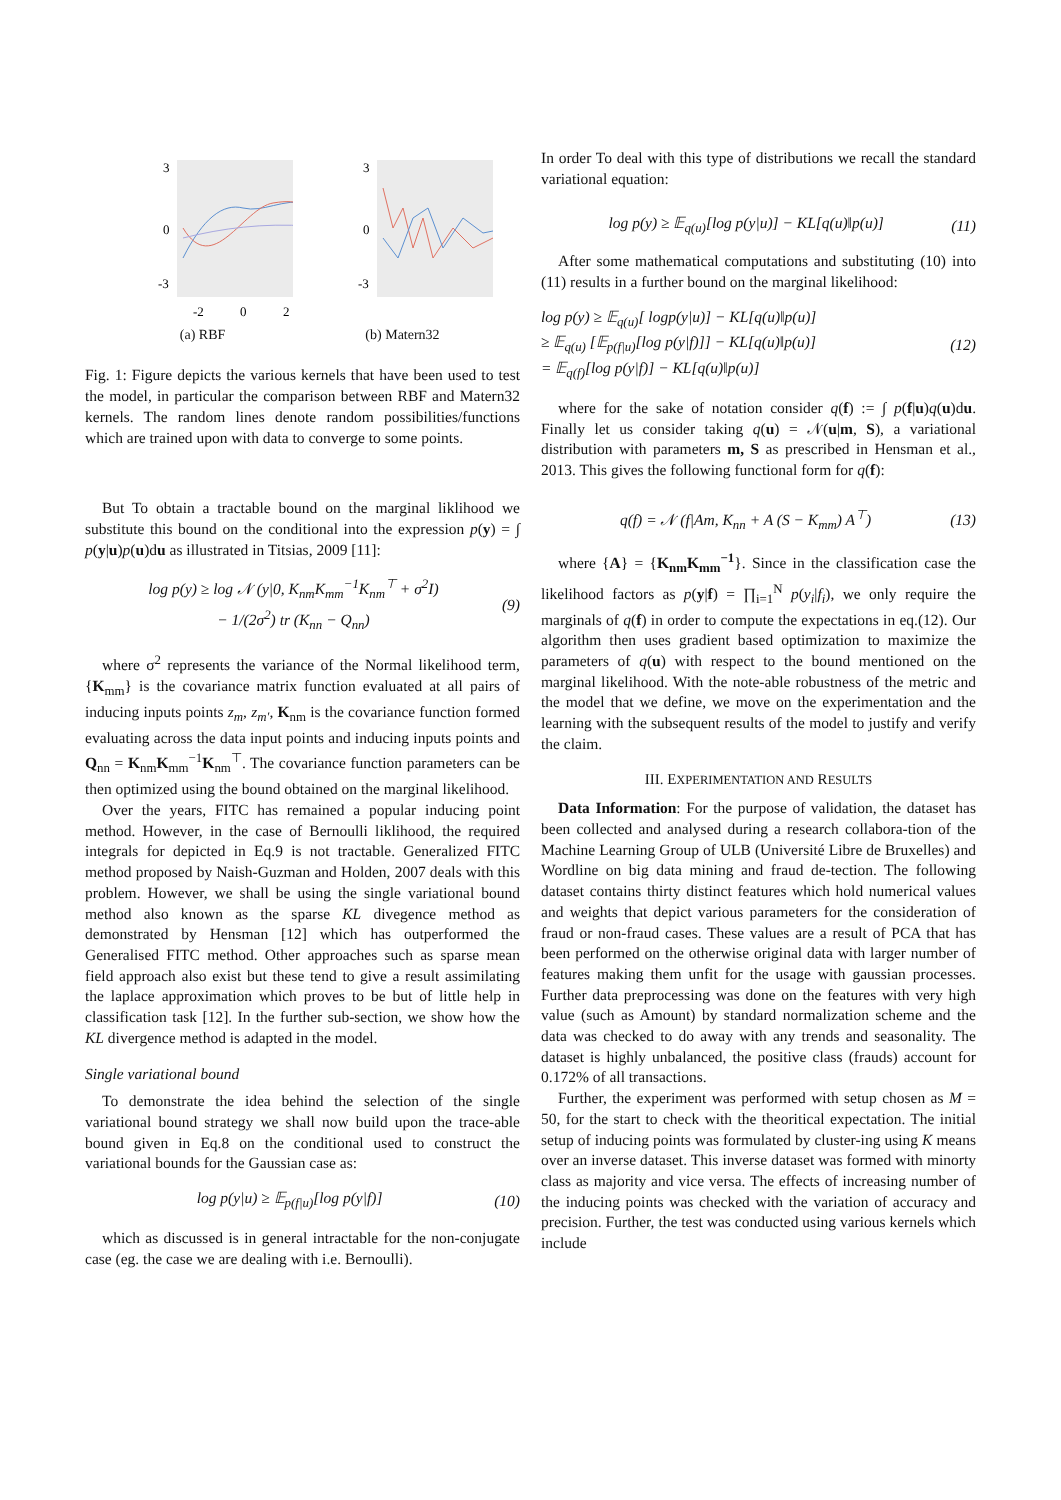3
0
-3
-2
0
2
(a) RBF
3
0
-3
(b) Matern32
Fig. 1: Figure depicts the various kernels that have been used to test the model, in particular the comparison between RBF and Matern32 kernels. The random lines denote random possibilities/functions which are trained upon with data to converge to some points.
But To obtain a tractable bound on the marginal liklihood we substitute this bound on the conditional into the expression p(y) = ∫ p(y|u)p(u)du as illustrated in Titsias, 2009 [11]:
log p(y) ≥ log 𝒩 (y|0, K<sub>nm</sub>K<sub>mm</sub><sup>−1</sup>K<sub>nm</sub><sup>⊤</sup> + σ<sup>2</sup>I)
− 1/(2σ<sup>2</sup>) tr (K<sub>nn</sub> − Q<sub>nn</sub>) (9)
where σ<sup>2</sup> represents the variance of the Normal likelihood term, {K<sub>mm</sub>} is the covariance matrix function evaluated at all pairs of inducing inputs points z<sub>m</sub>, z<sub>m′</sub>, K<sub>nm</sub> is the covariance function formed evaluating across the data input points and inducing inputs points and Q<sub>nn</sub> = K<sub>nm</sub>K<sub>mm</sub><sup>−1</sup>K<sub>nm</sub><sup>⊤</sup>. The covariance function parameters can be then optimized using the bound obtained on the marginal likelihood.
Over the years, FITC has remained a popular inducing point method. However, in the case of Bernoulli liklihood, the required integrals for depicted in Eq.9 is not tractable. Generalized FITC method proposed by Naish-Guzman and Holden, 2007 deals with this problem. However, we shall be using the single variational bound method also known as the sparse KL divegence method as demonstrated by Hensman [12] which has outperformed the Generalised FITC method. Other approaches such as sparse mean field approach also exist but these tend to give a result assimilating the laplace approximation which proves to be but of little help in classification task [12]. In the further sub-section, we show how the KL divergence method is adapted in the model.
Single variational bound
To demonstrate the idea behind the selection of the single variational bound strategy we shall now build upon the trace-able bound given in Eq.8 on the conditional used to construct the variational bounds for the Gaussian case as:
log p(y|u) ≥ 𝔼<sub>p(f|u)</sub>[log p(y|f)] (10)
which as discussed is in general intractable for the non-conjugate case (eg. the case we are dealing with i.e. Bernoulli).
In order To deal with this type of distributions we recall the standard variational equation:
log p(y) ≥ 𝔼<sub>q(u)</sub>[log p(y|u)] − KL[q(u)‖p(u)] (11)
After some mathematical computations and substituting (10) into (11) results in a further bound on the marginal likelihood:
log p(y) ≥ 𝔼<sub>q(u)</sub>[ logp(y|u)] − KL[q(u)‖p(u)]
≥ 𝔼<sub>q(u)</sub> [𝔼<sub>p(f|u)</sub>[log p(y|f)]] − KL[q(u)‖p(u)]
= 𝔼<sub>q(f)</sub>[log p(y|f)] − KL[q(u)‖p(u)] (12)
where for the sake of notation consider q(f) := ∫ p(f|u)q(u)du. Finally let us consider taking q(u) = 𝒩(u|m, S), a variational distribution with parameters m, S as prescribed in Hensman et al., 2013. This gives the following functional form for q(f):
q(f) = 𝒩 (f|Am, K<sub>nn</sub> + A (S − K<sub>mm</sub>) A<sup>⊤</sup>) (13)
where {A} = {K<sub>nm</sub>K<sub>mm</sub><sup>−1</sup>}. Since in the classification case the likelihood factors as p(y|f) = ∏<sub>i=1</sub><sup>N</sup> p(y<sub>i</sub>|f<sub>i</sub>), we only require the marginals of q(f) in order to compute the expectations in eq.(12). Our algorithm then uses gradient based optimization to maximize the parameters of q(u) with respect to the bound mentioned on the marginal likelihood. With the note-able robustness of the metric and the model that we define, we move on the experimentation and the learning with the subsequent results of the model to justify and verify the claim.
III. EXPERIMENTATION AND RESULTS
Data Information: For the purpose of validation, the dataset has been collected and analysed during a research collabora-tion of the Machine Learning Group of ULB (Université Libre de Bruxelles) and Wordline on big data mining and fraud de-tection. The following dataset contains thirty distinct features which hold numerical values and weights that depict various parameters for the consideration of fraud or non-fraud cases. These values are a result of PCA that has been performed on the otherwise original data with larger number of features making them unfit for the usage with gaussian processes. Further data preprocessing was done on the features with very high value (such as Amount) by standard normalization scheme and the data was checked to do away with any trends and seasonality. The dataset is highly unbalanced, the positive class (frauds) account for 0.172% of all transactions.
Further, the experiment was performed with setup chosen as M = 50, for the start to check with the theoritical expectation. The initial setup of inducing points was formulated by cluster-ing using K means over an inverse dataset. This inverse dataset was formed with minorty class as majority and vice versa. The effects of increasing number of the inducing points was checked with the variation of accuracy and precision. Further, the test was conducted using various kernels which include